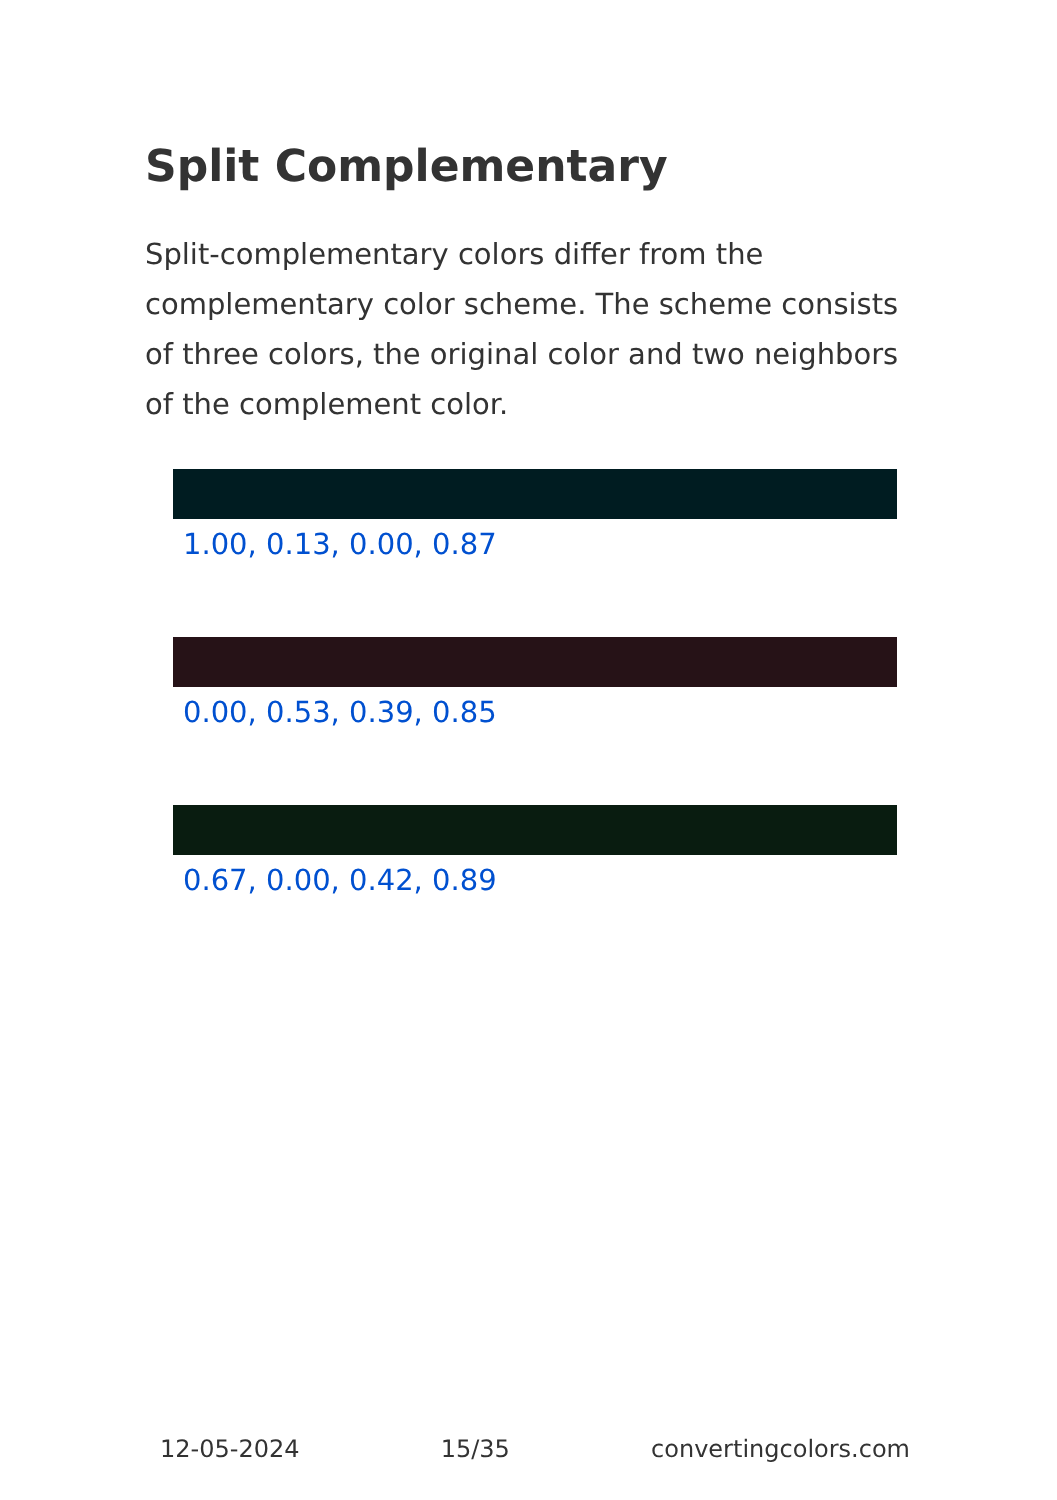Split Complementary
Split-complementary colors differ from the complementary color scheme. The scheme consists of three colors, the original color and two neighbors of the complement color.
1.00, 0.13, 0.00, 0.87
0.00, 0.53, 0.39, 0.85
0.67, 0.00, 0.42, 0.89
12-05-2024 15/35 convertingcolors.com